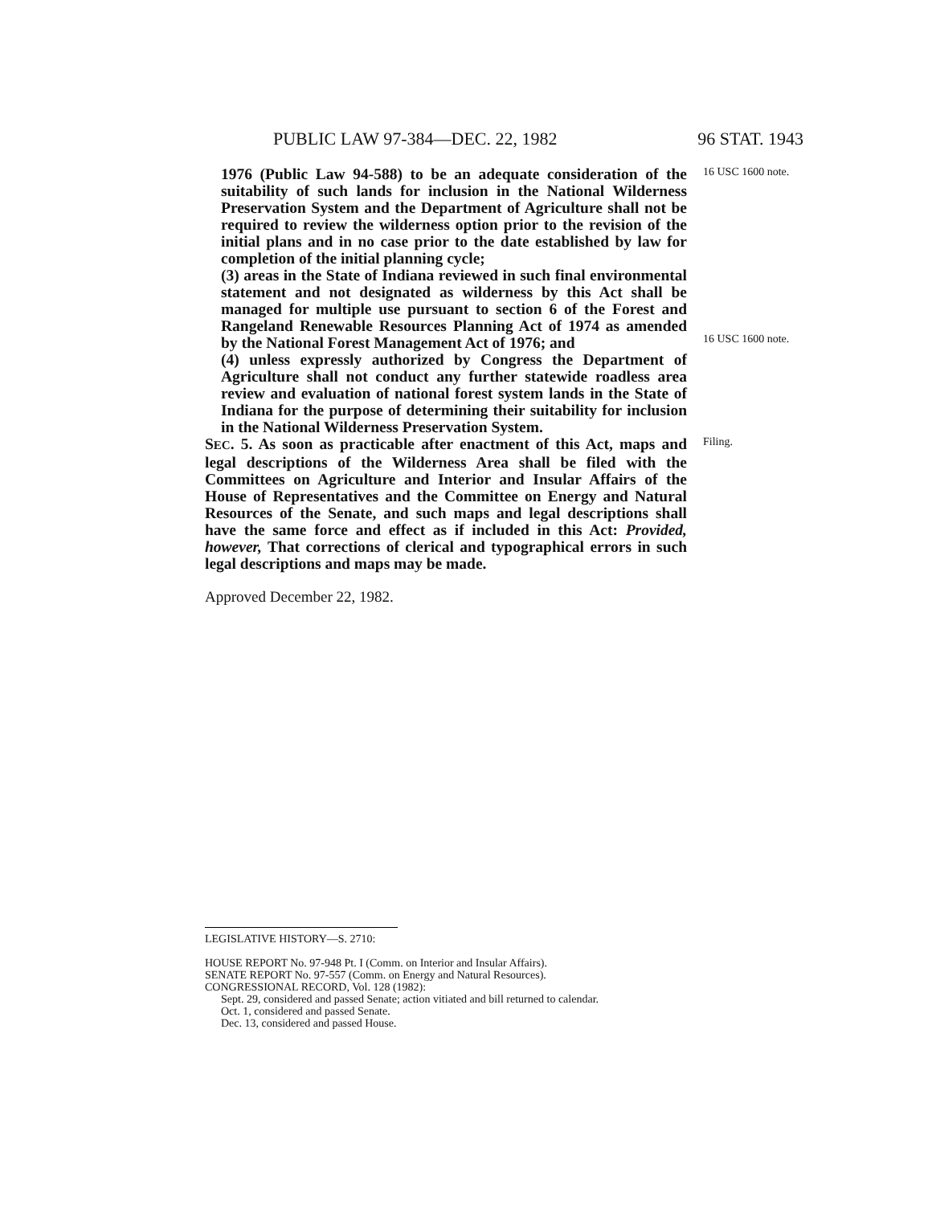PUBLIC LAW 97-384—DEC. 22, 1982 96 STAT. 1943
1976 (Public Law 94-588) to be an adequate consideration of the suitability of such lands for inclusion in the National Wilderness Preservation System and the Department of Agriculture shall not be required to review the wilderness option prior to the revision of the initial plans and in no case prior to the date established by law for completion of the initial planning cycle;
(3) areas in the State of Indiana reviewed in such final environmental statement and not designated as wilderness by this Act shall be managed for multiple use pursuant to section 6 of the Forest and Rangeland Renewable Resources Planning Act of 1974 as amended by the National Forest Management Act of 1976; and
(4) unless expressly authorized by Congress the Department of Agriculture shall not conduct any further statewide roadless area review and evaluation of national forest system lands in the State of Indiana for the purpose of determining their suitability for inclusion in the National Wilderness Preservation System.
16 USC 1600 note.
16 USC 1600 note.
SEC. 5. As soon as practicable after enactment of this Act, maps and legal descriptions of the Wilderness Area shall be filed with the Committees on Agriculture and Interior and Insular Affairs of the House of Representatives and the Committee on Energy and Natural Resources of the Senate, and such maps and legal descriptions shall have the same force and effect as if included in this Act: Provided, however, That corrections of clerical and typographical errors in such legal descriptions and maps may be made.
Filing.
Approved December 22, 1982.
LEGISLATIVE HISTORY—S. 2710:
HOUSE REPORT No. 97-948 Pt. I (Comm. on Interior and Insular Affairs).
SENATE REPORT No. 97-557 (Comm. on Energy and Natural Resources).
CONGRESSIONAL RECORD, Vol. 128 (1982):
Sept. 29, considered and passed Senate; action vitiated and bill returned to calendar.
Oct. 1, considered and passed Senate.
Dec. 13, considered and passed House.